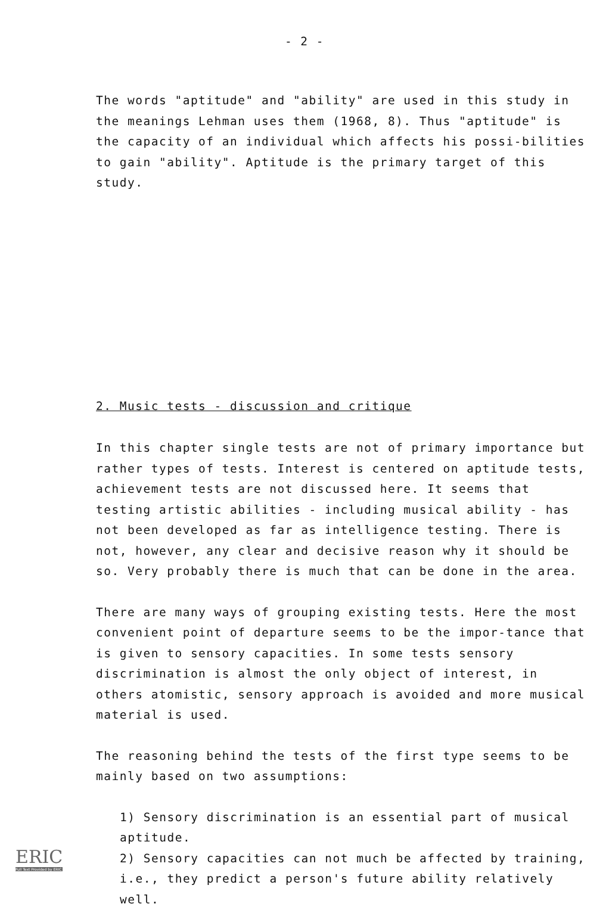- 2 -
The words "aptitude" and "ability" are used in this study in the meanings Lehman uses them (1968, 8). Thus "aptitude" is the capacity of an individual which affects his possi-bilities to gain "ability". Aptitude is the primary target of this study.
2. Music tests - discussion and critique
In this chapter single tests are not of primary importance but rather types of tests. Interest is centered on aptitude tests, achievement tests are not discussed here. It seems that testing artistic abilities - including musical ability - has not been developed as far as intelligence testing. There is not, however, any clear and decisive reason why it should be so. Very probably there is much that can be done in the area.
There are many ways of grouping existing tests. Here the most convenient point of departure seems to be the impor-tance that is given to sensory capacities. In some tests sensory discrimination is almost the only object of interest, in others atomistic, sensory approach is avoided and more musical material is used.
The reasoning behind the tests of the first type seems to be mainly based on two assumptions:
1) Sensory discrimination is an essential part of musical aptitude.
2) Sensory capacities can not much be affected by training, i.e., they predict a person's future ability relatively well.
ERIC
Full Text Provided by ERIC